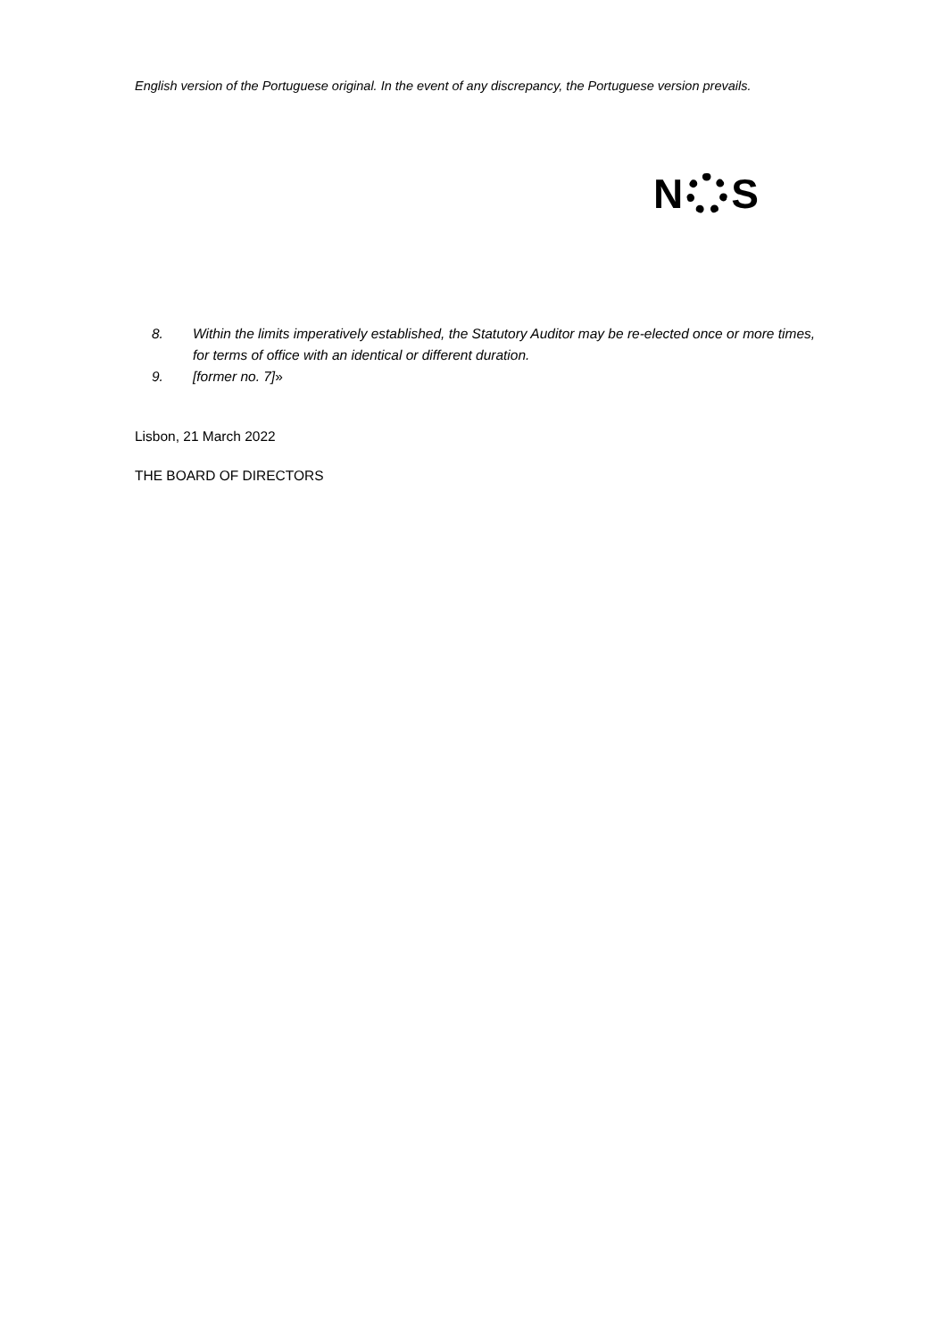English version of the Portuguese original. In the event of any discrepancy, the Portuguese version prevails.
N S
8. Within the limits imperatively established, the Statutory Auditor may be re-elected once or more times, for terms of office with an identical or different duration.
9. [former no. 7]»
Lisbon, 21 March 2022
THE BOARD OF DIRECTORS